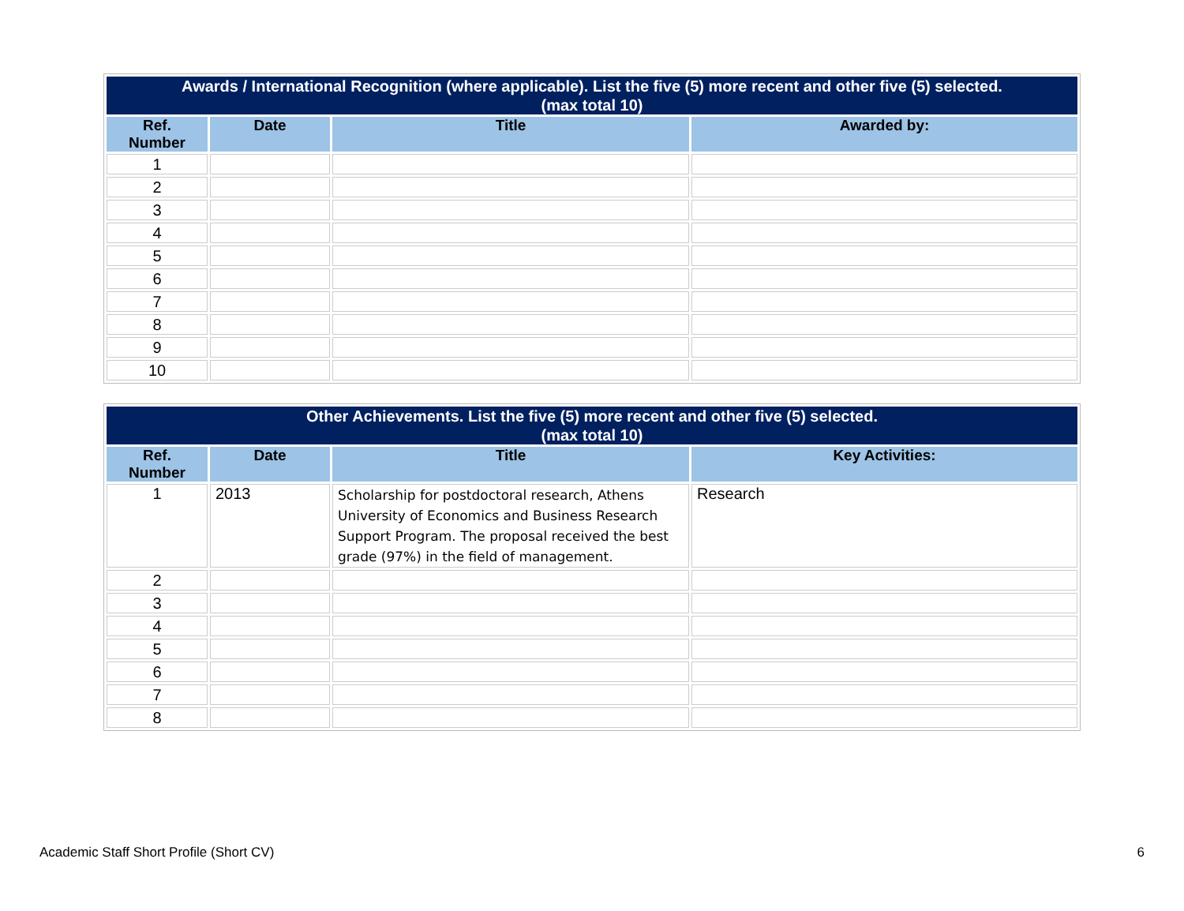| Awards / International Recognition (where applicable). List the five (5) more recent and other five (5) selected. (max total 10) | | | |
| --- | --- | --- | --- |
| Ref. Number | Date | Title | Awarded by: |
| 1 | | | |
| 2 | | | |
| 3 | | | |
| 4 | | | |
| 5 | | | |
| 6 | | | |
| 7 | | | |
| 8 | | | |
| 9 | | | |
| 10 | | | |
| Other Achievements. List the five (5) more recent and other five (5) selected. (max total 10) | | | |
| --- | --- | --- | --- |
| Ref. Number | Date | Title | Key Activities: |
| 1 | 2013 | Scholarship for postdoctoral research, Athens University of Economics and Business Research Support Program. The proposal received the best grade (97%) in the field of management. | Research |
| 2 | | | |
| 3 | | | |
| 4 | | | |
| 5 | | | |
| 6 | | | |
| 7 | | | |
| 8 | | | |
Academic Staff Short Profile (Short CV) 6